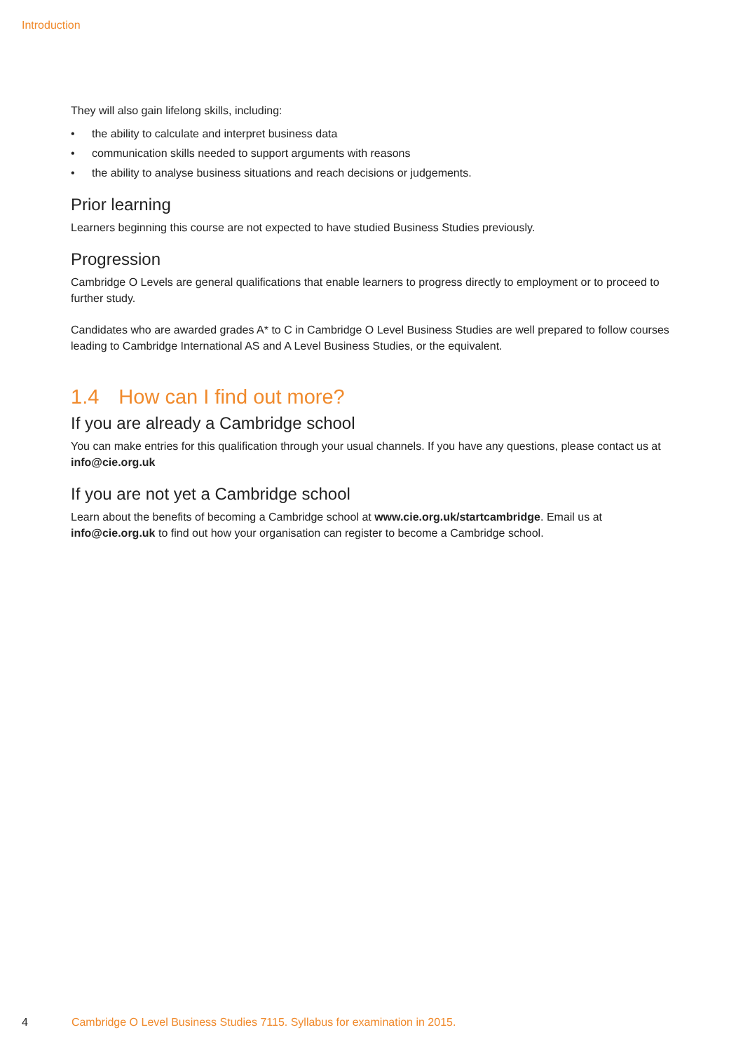Introduction
They will also gain lifelong skills, including:
• the ability to calculate and interpret business data
• communication skills needed to support arguments with reasons
• the ability to analyse business situations and reach decisions or judgements.
Prior learning
Learners beginning this course are not expected to have studied Business Studies previously.
Progression
Cambridge O Levels are general qualifications that enable learners to progress directly to employment or to proceed to further study.
Candidates who are awarded grades A* to C in Cambridge O Level Business Studies are well prepared to follow courses leading to Cambridge International AS and A Level Business Studies, or the equivalent.
1.4 How can I find out more?
If you are already a Cambridge school
You can make entries for this qualification through your usual channels. If you have any questions, please contact us at info@cie.org.uk
If you are not yet a Cambridge school
Learn about the benefits of becoming a Cambridge school at www.cie.org.uk/startcambridge. Email us at info@cie.org.uk to find out how your organisation can register to become a Cambridge school.
4 Cambridge O Level Business Studies 7115. Syllabus for examination in 2015.